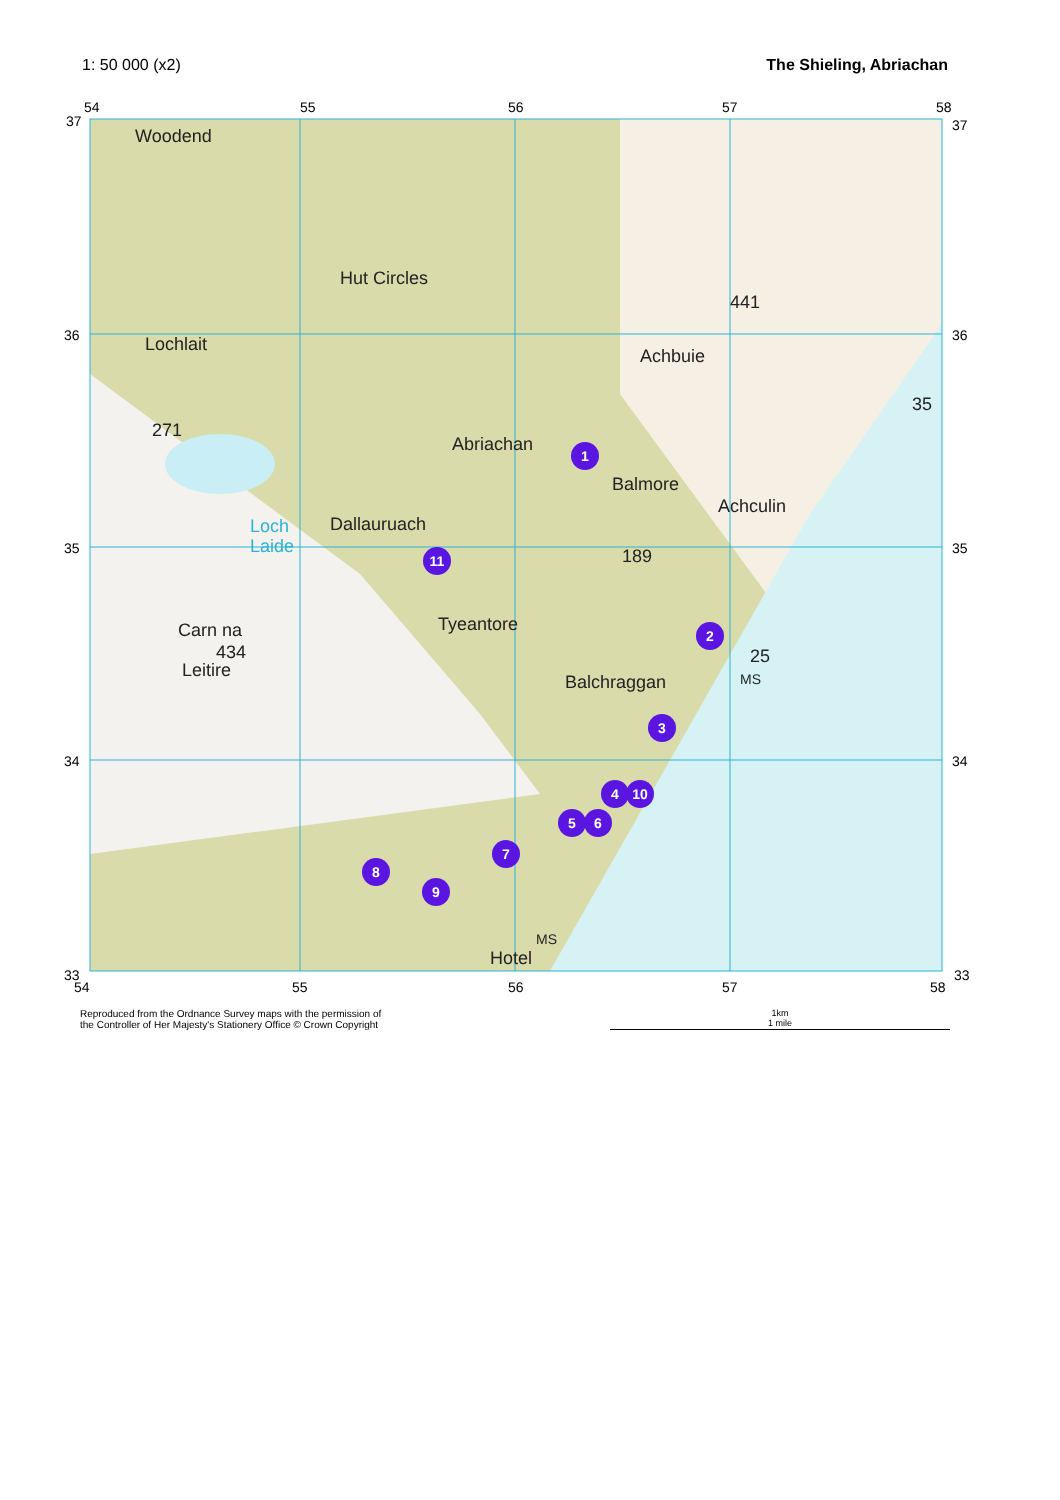1: 50 000 (x2) The Shieling, Abriachan
37
54
55
56
57
58
37
36
36
35
35
34
34
33
54
55
56
57
58
33
Woodend
Hut Circles
441
Lochlait
Achbuie
35
271
Abriachan
Balmore
Achculin
Loch
Laide
Dallauruach
189
Tyeantore
Carn na
434
Leitire
25
Balchraggan
MS
MS
Hotel
1
11
2
3
4
10
5
6
7
8
9
Reproduced from the Ordnance Survey maps with the permission of
the Controller of Her Majesty's Stationery Office © Crown Copyright
1km
1 mile